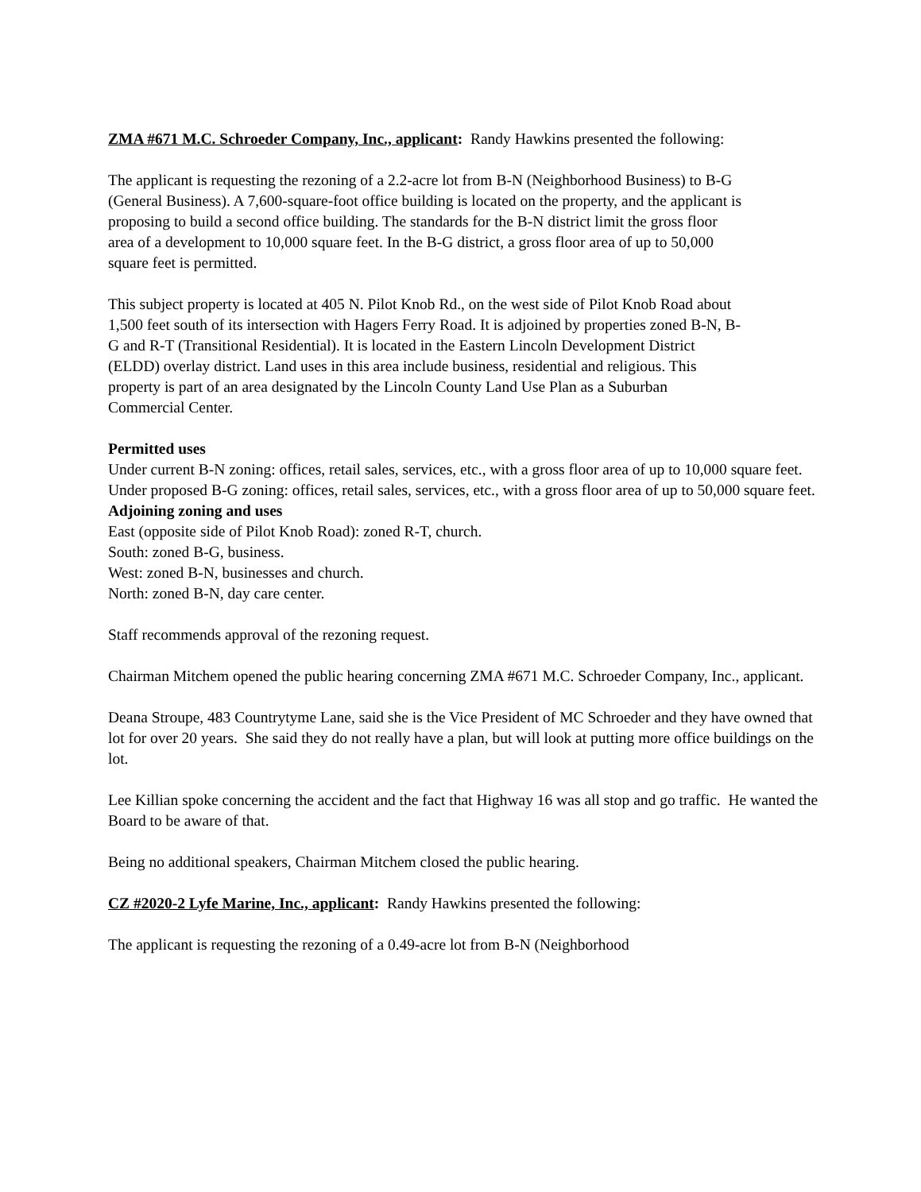ZMA #671 M.C. Schroeder Company, Inc., applicant: Randy Hawkins presented the following:
The applicant is requesting the rezoning of a 2.2-acre lot from B-N (Neighborhood Business) to B-G (General Business). A 7,600-square-foot office building is located on the property, and the applicant is proposing to build a second office building. The standards for the B-N district limit the gross floor area of a development to 10,000 square feet. In the B-G district, a gross floor area of up to 50,000 square feet is permitted.
This subject property is located at 405 N. Pilot Knob Rd., on the west side of Pilot Knob Road about 1,500 feet south of its intersection with Hagers Ferry Road. It is adjoined by properties zoned B-N, B-G and R-T (Transitional Residential). It is located in the Eastern Lincoln Development District (ELDD) overlay district. Land uses in this area include business, residential and religious. This property is part of an area designated by the Lincoln County Land Use Plan as a Suburban Commercial Center.
Permitted uses
Under current B-N zoning: offices, retail sales, services, etc., with a gross floor area of up to 10,000 square feet.
Under proposed B-G zoning: offices, retail sales, services, etc., with a gross floor area of up to 50,000 square feet.
Adjoining zoning and uses
East (opposite side of Pilot Knob Road): zoned R-T, church.
South: zoned B-G, business.
West: zoned B-N, businesses and church.
North: zoned B-N, day care center.
Staff recommends approval of the rezoning request.
Chairman Mitchem opened the public hearing concerning ZMA #671 M.C. Schroeder Company, Inc., applicant.
Deana Stroupe, 483 Countrytyme Lane, said she is the Vice President of MC Schroeder and they have owned that lot for over 20 years. She said they do not really have a plan, but will look at putting more office buildings on the lot.
Lee Killian spoke concerning the accident and the fact that Highway 16 was all stop and go traffic. He wanted the Board to be aware of that.
Being no additional speakers, Chairman Mitchem closed the public hearing.
CZ #2020-2 Lyfe Marine, Inc., applicant: Randy Hawkins presented the following:
The applicant is requesting the rezoning of a 0.49-acre lot from B-N (Neighborhood